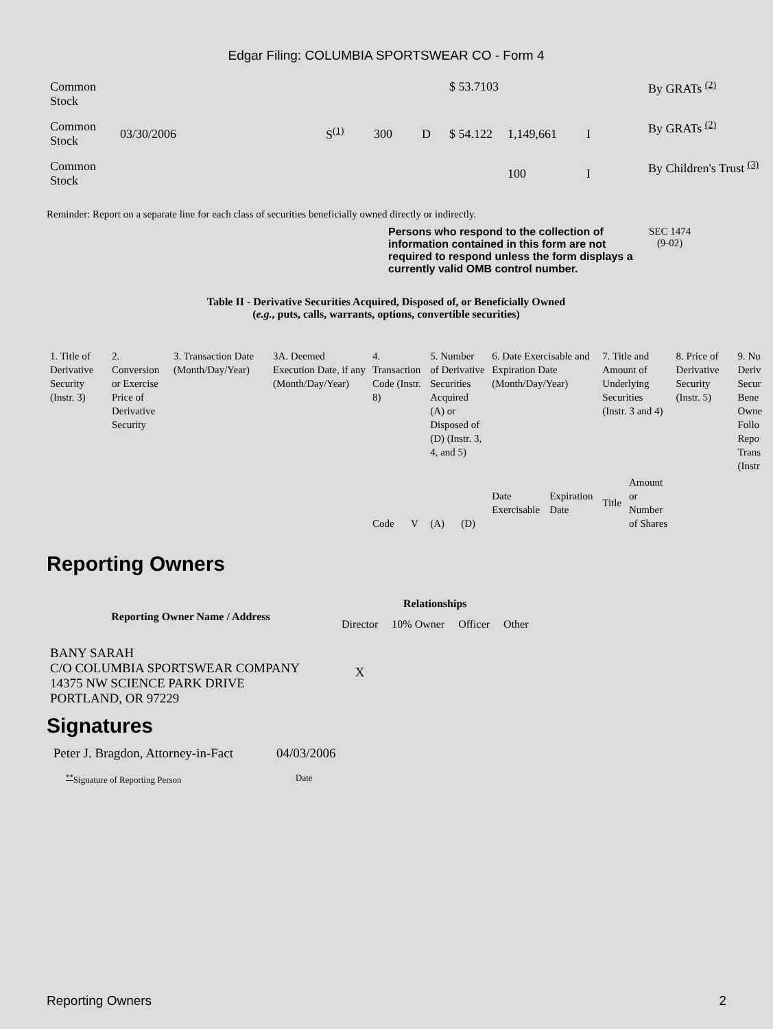Edgar Filing: COLUMBIA SPORTSWEAR CO - Form 4
| Common Stock | | | | | $ 53.7103 | | | By GRATs <sup>(2)</sup> |
| Common Stock | 03/30/2006 | S<sup>(1)</sup> | 300 | D | $ 54.122 | 1,149,661 | I | By GRATs <sup>(2)</sup> |
| Common Stock | | | | | | 100 | I | By Children's Trust <sup>(3)</sup> |
Reminder: Report on a separate line for each class of securities beneficially owned directly or indirectly.
Persons who respond to the collection of information contained in this form are not required to respond unless the form displays a currently valid OMB control number.
SEC 1474
(9-02)
Table II - Derivative Securities Acquired, Disposed of, or Beneficially Owned
(e.g., puts, calls, warrants, options, convertible securities)
| 1. Title of Derivative Security (Instr. 3) | 2. Conversion or Exercise Price of Derivative Security | 3. Transaction Date (Month/Day/Year) | 3A. Deemed Execution Date, if any (Month/Day/Year) | 4. Transaction Code (Instr. 8) | | 5. Number of Derivative Securities Acquired (A) or Disposed of (D) (Instr. 3, 4, and 5) | | 6. Date Exercisable and Expiration Date (Month/Day/Year) | | 7. Title and Amount of Underlying Securities (Instr. 3 and 4) | | 8. Price of Derivative Security (Instr. 5) | 9. Nu Deriv Secur Bene Owne Follo Repo Trans (Instr |
| | | | | Code | V | (A) | (D) | Date Exercisable | Expiration Date | Title | Amount or Number of Shares | | |
Reporting Owners
| Reporting Owner Name / Address | Relationships | | | |
| --- | --- | --- | --- | --- |
| | Director | 10% Owner | Officer | Other |
| BANY SARAH C/O COLUMBIA SPORTSWEAR COMPANY 14375 NW SCIENCE PARK DRIVE PORTLAND, OR 97229 | X | | | |
Signatures
| Peter J. Bragdon, Attorney-in-Fact | 04/03/2006 |
| <sup>**</sup> Signature of Reporting Person | Date |
Reporting Owners 2